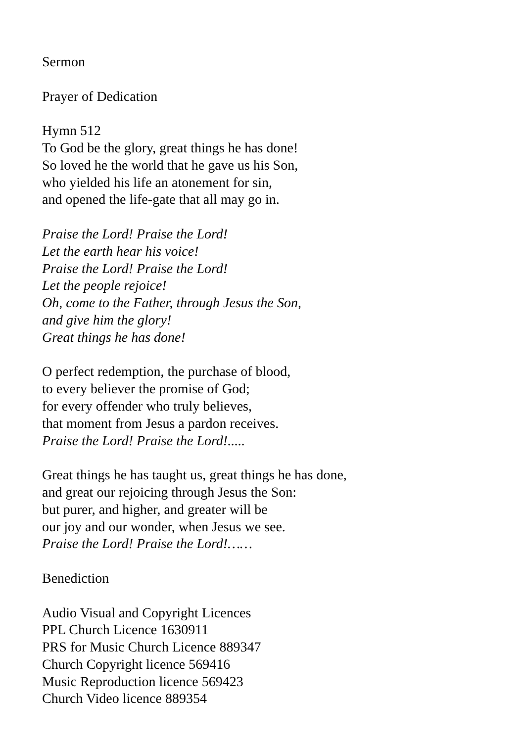Sermon
Prayer of Dedication
Hymn 512
To God be the glory, great things he has done!
So loved he the world that he gave us his Son,
who yielded his life an atonement for sin,
and opened the life-gate that all may go in.
Praise the Lord! Praise the Lord!
Let the earth hear his voice!
Praise the Lord! Praise the Lord!
Let the people rejoice!
Oh, come to the Father, through Jesus the Son,
and give him the glory!
Great things he has done!
O perfect redemption, the purchase of blood,
to every believer the promise of God;
for every offender who truly believes,
that moment from Jesus a pardon receives.
Praise the Lord! Praise the Lord!.....
Great things he has taught us, great things he has done,
and great our rejoicing through Jesus the Son:
but purer, and higher, and greater will be
our joy and our wonder, when Jesus we see.
Praise the Lord! Praise the Lord!……
Benediction
Audio Visual and Copyright Licences
PPL Church Licence 1630911
PRS for Music Church Licence 889347
Church Copyright licence 569416
Music Reproduction licence 569423
Church Video licence 889354